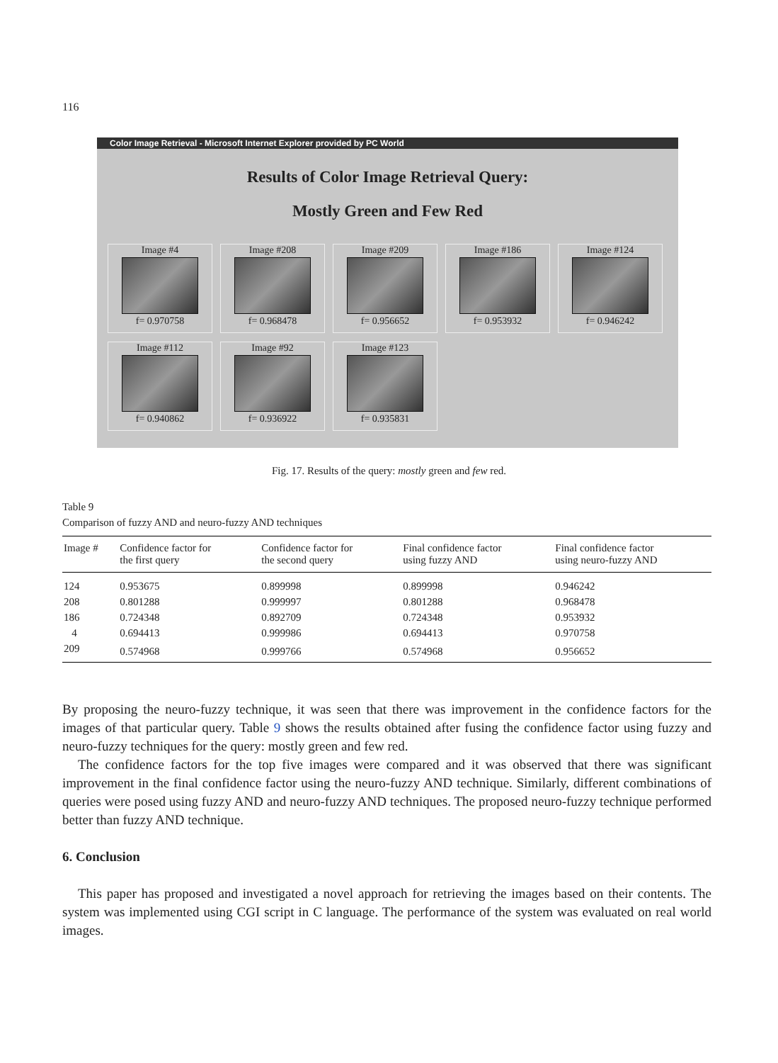116
Color Image Retrieval - Microsoft Internet Explorer provided by PC World
Results of Color Image Retrieval Query:
Mostly Green and Few Red
Image #4
f= 0.970758
Image #208
f= 0.968478
Image #209
f= 0.956652
Image #186
f= 0.953932
Image #124
f= 0.946242
Image #112
f= 0.940862
Image #92
f= 0.936922
Image #123
f= 0.935831
Fig. 17. Results of the query: mostly green and few red.
Table 9
Comparison of fuzzy AND and neuro-fuzzy AND techniques
| Image # | Confidence factor for the first query | Confidence factor for the second query | Final confidence factor using fuzzy AND | Final confidence factor using neuro-fuzzy AND |
| --- | --- | --- | --- | --- |
| 124 | 0.953675 | 0.899998 | 0.899998 | 0.946242 |
| 208 | 0.801288 | 0.999997 | 0.801288 | 0.968478 |
| 186 | 0.724348 | 0.892709 | 0.724348 | 0.953932 |
| 4 | 0.694413 | 0.999986 | 0.694413 | 0.970758 |
| 209 | 0.574968 | 0.999766 | 0.574968 | 0.956652 |
By proposing the neuro-fuzzy technique, it was seen that there was improvement in the confidence factors for the images of that particular query. Table 9 shows the results obtained after fusing the confidence factor using fuzzy and neuro-fuzzy techniques for the query: mostly green and few red.
The confidence factors for the top five images were compared and it was observed that there was significant improvement in the final confidence factor using the neuro-fuzzy AND technique. Similarly, different combinations of queries were posed using fuzzy AND and neuro-fuzzy AND techniques. The proposed neuro-fuzzy technique performed better than fuzzy AND technique.
6. Conclusion
This paper has proposed and investigated a novel approach for retrieving the images based on their contents. The system was implemented using CGI script in C language. The performance of the system was evaluated on real world images.